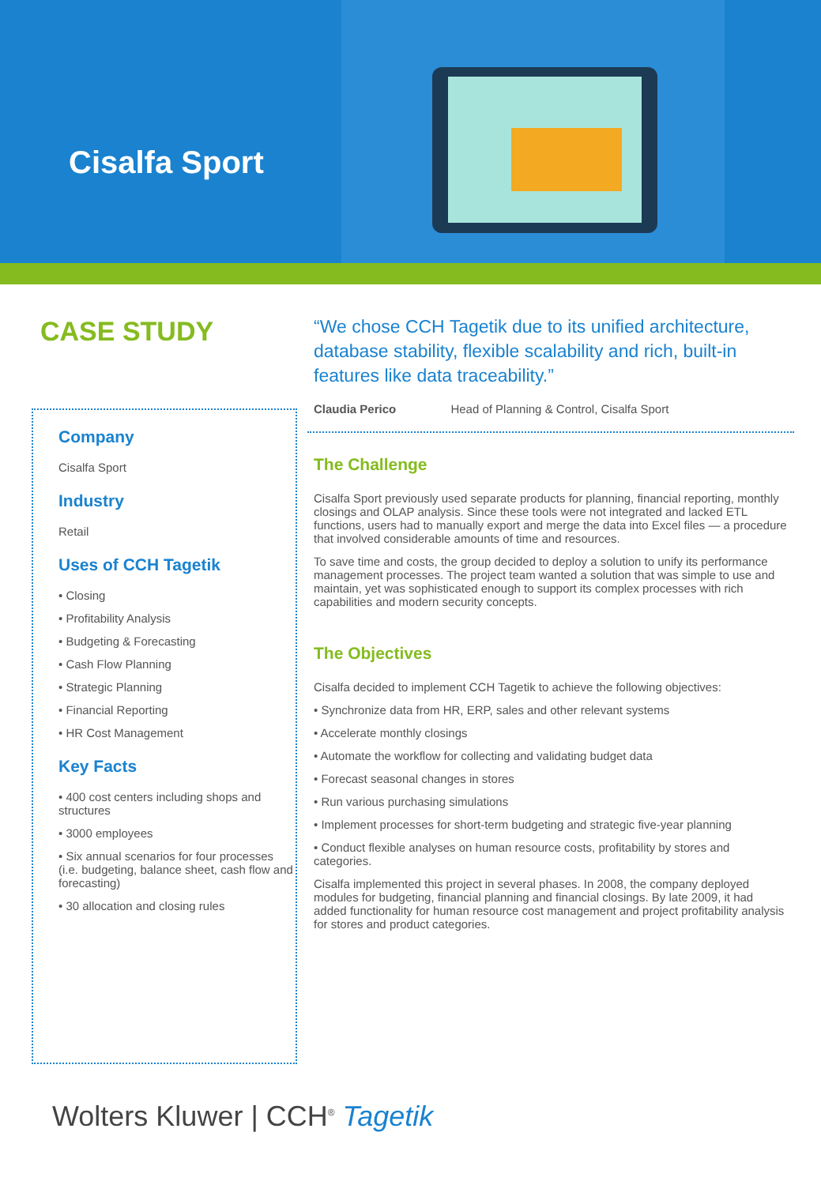Cisalfa Sport
CASE STUDY
Company
Cisalfa Sport
Industry
Retail
Uses of CCH Tagetik
• Closing
• Profitability Analysis
• Budgeting & Forecasting
• Cash Flow Planning
• Strategic Planning
• Financial Reporting
• HR Cost Management
Key Facts
• 400 cost centers including shops and structures
• 3000 employees
• Six annual scenarios for four processes (i.e. budgeting, balance sheet, cash flow and forecasting)
• 30 allocation and closing rules
“We chose CCH Tagetik due to its unified architecture, database stability, flexible scalability and rich, built-in features like data traceability.”
Claudia Perico Head of Planning & Control, Cisalfa Sport
The Challenge
Cisalfa Sport previously used separate products for planning, financial reporting, monthly closings and OLAP analysis. Since these tools were not integrated and lacked ETL functions, users had to manually export and merge the data into Excel files — a procedure that involved considerable amounts of time and resources.
To save time and costs, the group decided to deploy a solution to unify its performance management processes. The project team wanted a solution that was simple to use and maintain, yet was sophisticated enough to support its complex processes with rich capabilities and modern security concepts.
The Objectives
Cisalfa decided to implement CCH Tagetik to achieve the following objectives:
• Synchronize data from HR, ERP, sales and other relevant systems
• Accelerate monthly closings
• Automate the workflow for collecting and validating budget data
• Forecast seasonal changes in stores
• Run various purchasing simulations
• Implement processes for short-term budgeting and strategic five-year planning
• Conduct flexible analyses on human resource costs, profitability by stores and categories.
Cisalfa implemented this project in several phases. In 2008, the company deployed modules for budgeting, financial planning and financial closings. By late 2009, it had added functionality for human resource cost management and project profitability analysis for stores and product categories.
Wolters Kluwer | CCH<sup>®</sup> Tagetik